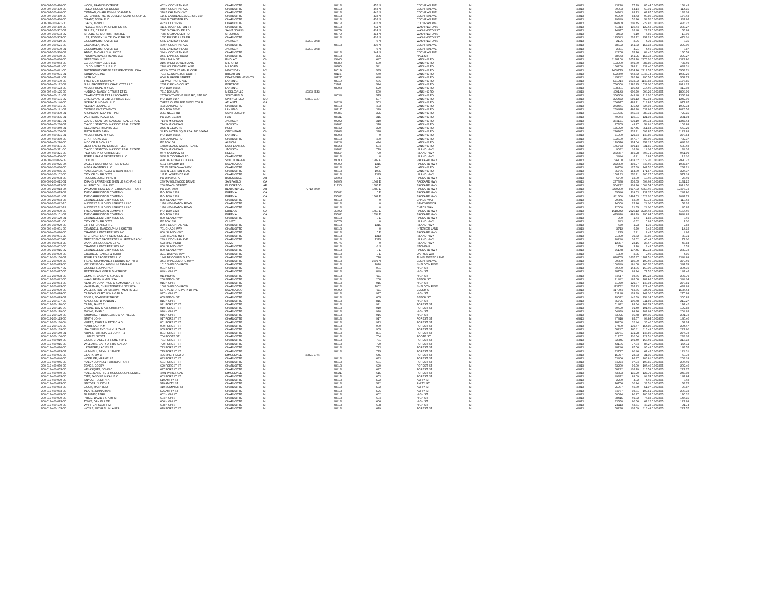| 200-007-300-420-00 | HOOK, FRANCIS D TRUST | 452 N COCHRAN AVE | CHARLOTTE | MI | | 48813 | 452 N | | COCHRAN AVE | MI | | 48813 | 43220 | 77.99 | 86.44 0.003805 | 164.43 |
| 200-007-300-430-00 | REED, ROGER A & DONNA | 448 N COCHRAN AVE | CHARLOTTE | MI | | 48813 | 448 N | | COCHRAN AVE | MI | | 48813 | 30003 | 54.14 | 60.01 0.003805 | 114.15 |
| 200-007-300-440-00 | DEDMAN, CHARLES M & JOANNE M | 370 E KALAMO HWY | CHARLOTTE | MI | | 48813 | 442 N | | COCHRAN AVE | MI | | 48813 | 34983 | 63.13 | 69.97 0.003805 | 133.09 |
| 200-007-300-450-00 | DUTCH BROTHERS DEVELOPMENT GROUP LL | 114 E LAWRENCE AVE., STE 160 | CHARLOTTE | MI | | 48813 | 438 N | | COCHRAN AVE | MI | | 48813 | 46900 | 84.63 | 93.80 0.003805 | 178.43 |
| 200-007-300-460-00 | GRANT, DONALD D | 3802 N CHESTER RD | CHARLOTTE | MI | | 48813 | 436 N | | COCHRAN AVE | MI | | 48813 | 29349 | 52.96 | 58.70 0.003805 | 111.66 |
| 200-007-300-471-00 | DAVIS, KEVIN T | 432 N COCHRAN | CHARLOTTE | MI | | 48813 | 432 N | | COCHRAN AVE | MI | | 48813 | 114409 | 206.45 | 228.82 0.003805 | 435.27 |
| 200-007-300-480-00 | PELLEGRINOS PROPERTIES INC | 411 N WASHINGTON ST | CHARLOTTE | MI | | 48813 | 411 N | | WASHINGTON ST | MI | | 48813 | 61314 | 110.64 | 122.63 0.003805 | 233.27 |
| 200-007-300-502-01 | BILLIPS, CRAIG R | 7885 S CHANDLER RD | SAINT JOHNS | MI | | 48879 | 414 N | | WASHINGTON ST | MI | | 48813 | 14897 | 26.88 | 29.79 0.003805 | 56.68 |
| 200-007-300-502-02 | STULBERG, MORRIS TRUSTEE | 7885 S CHANDLER RD | ST JOHNS | MI | | 48879 | 414 N | | WASHINGTON ST | MI | | 48813 | 3432 | 6.19 | 6.86 0.003805 | 13.06 |
| 200-007-300-505-00 | LEA, RODNEY J & TRUDY K TRUST | 1550 RUSSELL LEA DR | CHARLOTTE | MI | | 48813 | 416 N | | WASHINGTON ST | MI | | 48813 | 125643 | 226.72 | 251.29 0.003805 | 478.01 |
| 200-007-300-510-00 | CONSUMERS POWER CO | ONE ENERGY PLAZA | JACKSON | MI | 49201-9938 | | 0 N | | WASHINGTON ST | MI | | 48813 | 2196 | 3.96 | 4.39 0.003805 | 8.35 |
| 200-007-300-521-00 | ESCAMILLA, RAUL | 430 N COCHRAN AVE | CHARLOTTE | MI | | 48813 | 430 N | | COCHRAN AVE | MI | | 48813 | 78592 | 141.82 | 157.18 0.003805 | 299.00 |
| 200-007-300-530-01 | CONSUMERS POWER CO | ONE ENERGY PLAZA | JACKSON | MI | 49201-9938 | | 0 N | | COCHRAN AVE | MI | | 48813 | 2331 | 4.21 | 4.66 0.003805 | 8.87 |
| 200-007-300-530-02 | ABBID, THOMAS S & LUCY E | 344 N COCHRAN AVE | CHARLOTTE | MI | | 48813 | 344 N | | COCHRAN AVE | MI | | 48813 | 42208 | 76.16 | 84.42 0.003805 | 160.58 |
| 200-007-300-550-00 | POSITIVE INVESTMENTS LLC | 2440 LANSING ROAD | CHARLOTTE | MI | | 48813 | 305 | | HALL ST | MI | | 48813 | 78663 | 141.95 | 157.33 0.003805 | 299.27 |
| 200-007-400-030-00 | SPEEDWAY LLC | 539 S MAIN ST | FINDLAY | OH | | 45840 | 687 | | LANSING RD | MI | | 48813 | 1138100 | 2053.70 | 2276.20 0.003805 | 4329.90 |
| 200-007-400-062-00 | LG COUNTRY CLUB LLC | 2108 WILDFLOWER LANE | MILFORD | MI | | 48380 | 539 | | LANSING RD | MI | | 48813 | 193900 | 349.89 | 387.80 0.003805 | 737.69 |
| 200-007-400-071-00 | LG COUNTRY CLUB LLC | 2108 WILDFLOWER LANE | MILFORD | MI | | 48380 | 541 | | LANSING RD | MI | | 48813 | 166200 | 299.91 | 332.40 0.003805 | 632.31 |
| 200-007-400-081-00 | BUTTERNUT CREEK PRESERVATION LDHA | 423 W 55TH ST, 8TH FLOOR | NEW YORK | NY | | 10019 | 535 | | LANSING RD | MI | | 48813 | 1459775 | 2634.16 | 2919.55 0.003805 | 5553.71 |
| 200-007-400-091-01 | SUNDANCE INC | 7915 KENSINGTON COURT | BRIGHTON | MI | | 48116 | 660 | | LANSING RD | MI | | 48813 | 522869 | 943.52 | 1045.74 0.003805 | 1989.26 |
| 200-007-400-091-02 | NLTB INC | 6048 BURGER STREET | DEARBORN HEIGHTS | MI | | 48127 | 640 | | LANSING RD | MI | | 48813 | 145282 | 262.16 | 290.56 0.003805 | 552.73 |
| 200-007-400-100-00 | THE FIVE M COMPANY | 111 W MT HOPE AVE | LANSING | MI | | 48910 | 686 | | LANSING RD | MI | | 48813 | 571914 | 1032.02 | 1143.83 0.003805 | 2175.85 |
| 200-007-400-122-02 | S & L PROPERTIES CHARLOTTE LLC | 2651 KIRKING COURT | PORTAGE | MI | | 53901 | 524 | | LANSING RD | MI | | 48813 | 766000 | 1382.25 | 1532.00 0.003805 | 2914.25 |
| 200-007-400-122-03 | ATLAS PROPERTY LLC | P.O. BOX 80856 | LANSING | MI | | 48908 | 520 | | LANSING RD | MI | | 48813 | 108301 | 195.43 | 216.60 0.003805 | 412.03 |
| 200-007-400-125-00 | HADDAD, NANCY B TRUST ET EL | 7710 BOUMAN | MIDDLEVILLE | MI | 49333-8543 | | 530 | | LANSING RD | MI | | 48813 | 499143 | 900.70 | 998.29 0.003805 | 1898.99 |
| 200-007-400-131-01 | CHARLOTTE PLAZA ASSOCIATES | 26776 W TWELVE MILE RD, STE 200 | SOUTHFIELD | MI | | 48034 | 515 | | LANSING RD | MI | | 48813 | 356600 | 643.48 | 713.20 0.003805 | 1356.68 |
| 200-007-400-131-02 | O'REILLY AUTO ENTERPRISES LLC | P.O. BOX 9167 | SPRINGFIELD | MO | 65801-9167 | | 507 | | LANSING RD | MI | | 48813 | 326472 | 589.12 | 652.94 0.003805 | 1242.06 |
| 200-007-400-140-00 | SCF RC FUNDING I LLC | THREE GLENLAKE PKWY 5TH FL | ATLANTA | GA | | 30328 | 503 | | LANSING RD | MI | | 48813 | 256977 | 463.71 | 513.95 0.003805 | 977.67 |
| 200-007-400-151-00 | KELSEY, JEANNE C | 403 LANSING RD | CHARLOTTE | MI | | 48813 | 403 | | LANSING RD | MI | | 48813 | 263461 | 475.42 | 526.92 0.003805 | 1002.34 |
| 200-007-400-181-01 | DIONISE INVESTMENTS | P.O. BOX 70061 | LANSING | MI | | 48917 | 329 | | LANSING RD | MI | | 48813 | 269828 | 486.90 | 539.66 0.003805 | 1026.56 |
| 200-007-400-200-01 | MICHIGAN PIZZA HUT, INC | 2053 NILES RD | SAINT JOSEPH | MI | | 49085 | 325 | | LANSING RD | MI | | 48813 | 191655 | 345.84 | 383.31 0.003805 | 729.15 |
| 200-007-400-205-01 | WESTGATE PLAZA INC | PO BOX 310289 | FLINT | MI | | 48531 | 315 | | LANSING RD | MI | | 48813 | 60964 | 110.01 | 121.93 0.003805 | 231.94 |
| 200-007-400-211-01 | DAVID J STANTON & ASSOC REAL ESTATE | 714 W MICHIGAN | JACKSON | MI | | 49202 | 310 | | LANSING RD | MI | | 48813 | 354171 | 639.10 | 708.34 0.003805 | 1347.44 |
| 200-007-400-230-01 | DAVID J STANTON & ASSOC REAL ESTATE | 714 W MICHIGAN | JACKSON | MI | | 49202 | 318 | | LANSING RD | MI | | 48813 | 27305 | 49.27 | 54.61 0.003805 | 103.88 |
| 200-007-400-240-01 | SEED INVESTMENTS LLC | 2423 N CEDAR ST | HOLT | MI | | 48842 | 320 | | LANSING RD | MI | | 48813 | 175920 | 317.45 | 351.84 0.003805 | 669.29 |
| 200-007-400-250-02 | FIFTH THIRD BANK | 38 FOUNTAIN SQ PLAZA, MD 10ATA1 | CINCINNATI | OH | | 45263 | 328 | | LANSING RD | MI | | 48813 | 296987 | 535.91 | 593.97 0.003805 | 1129.89 |
| 200-007-400-271-01 | ATLAS PROPERTY LLC | P.O. BOX 80856 | LANSING | MI | | 48908 | 0 | | LANSING RD | MI | | 48813 | 71900 | 129.74 | 143.80 0.003805 | 273.54 |
| 200-007-400-280-00 | CTA TRUCKS LLC | 400 LANSING RD | CHARLOTTE | MI | | 48813 | 400 | | LANSING RD | MI | | 48813 | 192500 | 347.37 | 385.00 0.003805 | 732.37 |
| 200-007-400-290-00 | MDC OF ALBION LLC | PO BOX 56 | ALBION | MI | | 49224 | 424 | | LANSING RD | MI | | 48813 | 179576 | 324.04 | 359.15 0.003805 | 683.20 |
| 200-007-400-301-00 | BEST FAMILY INVESTMENT LLC | 16870 BLACK WALNUT LANE | EAST LANSING | MI | | 48823 | 504 | | LANSING RD | MI | | 48813 | 165773 | 299.14 | 331.55 0.003805 | 630.68 |
| 200-007-400-311-00 | DAVID J STANTON & ASSOC REAL ESTATE | 714 W MICHIGAN | JACKSON | MI | | 49202 | 719 | | ISLAND HWY | MI | | 48813 | 9032 | 16.30 | 18.06 0.003805 | 34.36 |
| 200-007-400-321-00 | PEDRO'S PROPERTIES LLC | 9676 SAGINAW ST | REESE | MI | | 48757 | 799 | | ISLAND HWY | MI | | 48813 | 252857 | 456.28 | 505.71 0.003805 | 961.99 |
| 200-007-400-450-00 | FORELL FARM PROPERTIES LLC | 5858 N COCHRAN RD | CHARLOTTE | MI | | 48813 | 0 | | ISLAND HWY | MI | | 48813 | 3444 | 6.21 | 6.89 0.003805 | 13.10 |
| 200-008-100-025-03 | DDD INC | 4300 BEECHWOOD LANE | SOUTH HAVEN | MI | | 49090 | 1302 E | | PACKARD HWY | MI | | 48813 | 786100 | 1418.52 | 1572.20 0.003805 | 2990.72 |
| 200-008-100-025-04 | VALLEY OAK PROPERTIES IV LLC | 6011 STADIUM DR | KALAMAZOO | MI | | 49009 | 1315 | | PACKARD HWY | MI | | 48813 | 272800 | 492.27 | 545.60 0.003805 | 1037.87 |
| 200-008-100-030-00 | MEGA MASTERS LLC | 711 W BROADWAY HWY | CHARLOTTE | MI | | 48813 | 1401 | | LANSING RD | MI | | 48813 | 70760 | 127.69 | 141.52 0.003805 | 269.21 |
| 200-008-100-055-00 | HASSELBACK, KELLY & JOAN TRUST | 4747 N CLINTON TRAIL | CHARLOTTE | MI | | 48813 | 1035 | | LANSING RD | MI | | 48813 | 85786 | 154.80 | 171.57 0.003805 | 326.37 |
| 200-008-100-102-00 | CITY OF CHARLOTTE | 111 E LAWRENCE AVE | CHARLOTTE | MI | | 48813 | 1325 | | ISLAND HWY | MI | | 48813 | 150133 | 270.91 | 300.27 0.003805 | 571.18 |
| 200-008-200-008-00 | ROGERS, JOSEPHINE R | PO DRAWER A | BATESVILLE | AR | | 72503 | 0 E | | PACKARD HWY | MI | | 48813 | 6700 | 12.09 | 13.40 0.003805 | 25.49 |
| 200-008-200-012-01 | ZHANG, LAWRENCE ZHEN LE & CHANG, LE | 239 TANGLEWOOD DRIVE | SAN PABLO | CA | | 94806 | 1642 E | | PACKARD HWY | MI | | 48813 | 297338 | 536.55 | 594.68 0.003805 | 1131.22 |
| 200-008-200-013-03 | MURPHY OIL USA, INC | 200 PEACH STREET | EL DORADO | AR | | 71730 | 1686 E | | PACKARD HWY | MI | | 48813 | 504272 | 909.96 | 1008.54 0.003805 | 1918.50 |
| 200-008-200-013-04 | WALMART REAL ESTATE BUSINESS TRUST | PO BOX 8050 | BENTONVILLE | AR | 72712-8050 | | 1680 E | | PACKARD HWY | MI | | 48813 | 3279200 | 5917.32 | 6558.40 0.003805 | 12475.72 |
| 200-008-200-015-02 | THE CARRINGTON COMPANY | P.O. BOX 1328 | EUREKA | CA | | 95502 | 0 E | | PACKARD HWY | MI | | 48813 | 65686 | 118.53 | 131.37 0.003805 | 249.90 |
| 200-008-200-031-01 | THE CARRINGTON COMPANY | P.O. BOX 1328 | EUREKA | CA | | 95502 | 1662 E | | PACKARD HWY | MI | | 48813 | 811600 | 1464.53 | 1623.20 0.003805 | 3087.73 |
| 200-008-200-082-05 | CRANDELL ENTERPRISES INC | 800 ISLAND HWY | CHARLOTTE | MI | | 48813 | 0 | | CHADS WAY | MI | | 48813 | 29865 | 53.89 | 59.73 0.003805 | 113.62 |
| 200-008-200-082-10 | MIDWEST BUILDING SERVICES LLC | 1110 N WHEATON ROAD | CHARLOTTE | MI | | 48813 | 0 | | SANDVIEW DR | MI | | 48813 | 14000 | 25.26 | 28.00 0.003805 | 53.26 |
| 200-008-200-082-11 | MIDWEST BUILDING SERVICES LLC | 1110 N WHEATON ROAD | CHARLOTTE | MI | | 48813 | 0 | | CHADS WAY | MI | | 48813 | 12000 | 21.65 | 24.00 0.003805 | 45.65 |
| 200-008-200-090-00 | THE CARRINGTON COMPANY | P.O. BOX 1328 | EUREKA | CA | | 95502 | 1650 E | | PACKARD HWY | MI | | 48813 | 1618242 | 2920.12 | 3236.48 0.003805 | 6156.60 |
| 200-008-200-101-01 | THE CARRINGTON COMPANY | P.O. BOX 1328 | EUREKA | CA | | 95502 | 1658 E | | PACKARD HWY | MI | | 48813 | 495420 | 893.99 | 990.84 0.003805 | 1884.83 |
| 200-008-200-120-01 | CRANDELL ENTERPRISES INC | 800 ISLAND HWY | CHARLOTTE | MI | | 48813 | 0 E | | PACKARD HWY | MI | | 48813 | 909 | 1.64 | 1.82 0.003805 | 3.46 |
| 200-008-300-011-00 | CITY OF CHARLOTTE | PO BOX 398 | OLIVET | MI | | 49076 | 0 | | ISLAND HWY | MI | | 48813 | 343 | 0.62 | 0.69 0.003805 | 1.30 |
| 200-008-300-020-00 | CITY OF CHARLOTTE | 239 S COCHRAN AVE | CHARLOTTE | MI | | 48813 | 1315 | | ISLAND HWY | MI | | 48813 | 679 | 1.23 | 1.36 0.003805 | 2.58 |
| 200-008-400-001-00 | CRANDELL, RANDOLPH A & SHERRI | 701 CHADS WAY | CHARLOTTE | MI | | 48813 | 0 | | INTERIOR LAND | MI | | 48813 | 3712 | 6.70 | 7.42 0.003805 | 14.12 |
| 200-008-400-020-00 | CRANDELL ENTERPRISES INC | 800 ISLAND HWY | CHARLOTTE | MI | | 48813 | 0 E | | PACKARD HWY | MI | | 48813 | 1225 | 2.21 | 2.45 0.003805 | 4.66 |
| 200-008-000-001-90 | STERLING FLIGHT SERVICES LLC | 1325 ISLAND HWY | CHARLOTTE | MI | | 48813 | 1313 | | ISLAND HWY | MI | | 48813 | 21899 | 39.52 | 43.80 0.003805 | 83.31 |
| 200-008-000-002-90 | PRECEDENT PROPERTIES & LIFETIME ADV | 239 S COCHRAN AVE | CHARLOTTE | MI | | 48813 | 1315 | | ISLAND HWY | MI | | 48813 | 20240 | 36.52 | 40.48 0.003805 | 77.00 |
| 200-008-000-003-90 | VANATOR, DOUGLAS ET AL | 623 SHEPHERD | OLIVET | MI | | 49076 | 0 | | ISLAND HWY | MI | | 48813 | 12837 | 23.16 | 25.67 0.003805 | 48.84 |
| 200-009-100-002-00 | CRANDELL ENTERPRISES INC | 800 ISLAND HWY | CHARLOTTE | MI | | 48813 | 0 N | | STONEHILL | MI | | 48813 | 1716 | 3.10 | 3.43 0.003805 | 6.53 |
| 200-009-100-015-02 | CRANDELL ENTERPRISES INC | 800 ISLAND HWY | CHARLOTTE | MI | | 48813 | 0 E | | PACKARD HWY | MI | | 48813 | 76168 | 137.45 | 152.34 0.003805 | 289.78 |
| 200-009-100-030-00 | CICORELLI, JAMES & TERRI | 3210 DARYLS WAY | CHARLOTTE | MI | | 48813 | 0 E | | DARYLS WAY | MI | | 48813 | 1300 | 2.35 | 2.60 0.003805 | 4.95 |
| 200-012-100-150-01 | FOUR R'S PROPERTIES LLC | 1442 BROOKFIELD RD | CHARLOTTE | MI | | 48813 | 718 | | TUMBLEWEED LANE | MI | | 48813 | 890755 | 1607.37 | 1781.51 0.003805 | 3388.88 |
| 200-012-200-070-00 | TIGHE, STEPHANIE J & DURDA, KATHY A | 3415 W NEEDMORE HWY | CHARLOTTE | MI | | 48813 | 1009 N | | COCHRAN AVE | MI | | 48813 | 99800 | 180.09 | 199.60 0.003805 | 379.69 |
| 200-012-200-075-00 | WEISSENBORN, KEVIN J & TAMRA K | 1010 SHELDON ROW | CHARLOTTE | MI | | 48813 | 1010 | | SHELDON ROW | MI | | 48813 | 100349 | 181.08 | 200.70 0.003805 | 381.78 |
| 200-012-200-077-02 | DOCKETT, JONATHON | 901 HIGH ST | CHARLOTTE | MI | | 48813 | 901 | | HIGH ST | MI | | 48813 | 80000 | 144.36 | 160.00 0.003805 | 304.36 |
| 200-012-200-077-05 | FETTERMAN, GERALD M TRUST | 889 HIGH ST | CHARLOTTE | MI | | 48813 | 889 | | HIGH ST | MI | | 48813 | 38759 | 69.94 | 77.52 0.003805 | 147.46 |
| 200-012-200-078-00 | DEMOTT, CASEY C & JAIME R | 911 HIGH ST | CHARLOTTE | MI | | 48813 | 911 | | HIGH ST | MI | | 48813 | 54617 | 98.56 | 109.23 0.003805 | 207.79 |
| 200-012-200-082-00 | HAAS, BRIAN & MELISSA | 208 BEECH ST | CHARLOTTE | MI | | 48813 | 208 | | BEECH ST | MI | | 48813 | 91482 | 165.08 | 182.96 0.003805 | 348.04 |
| 200-012-200-084-00 | KENYON, JONATHON G & AMANDA J TRUST | 915 HIGH ST | CHARLOTTE | MI | | 48813 | 915 | | HIGH ST | MI | | 48813 | 71970 | 129.87 | 143.94 0.003805 | 273.81 |
| 200-012-200-085-00 | KAUFFMAN, CHRISTOPHER & JESSICA | 1002 SHELDON ROW | CHARLOTTE | MI | | 48813 | 1002 | | SHELDON ROW | MI | | 48813 | 113732 | 205.23 | 227.46 0.003805 | 432.69 |
| 200-012-200-090-00 | WELLINGTON FARMS APARTMENTS LLC | 5770 VENTURE PARK DRIVE | KALAMAZOO | MI | | 49009 | 611 | | BEECH ST | MI | | 48813 | 417044 | 752.56 | 834.09 0.003805 | 1586.64 |
| 200-012-200-098-00 | DUNCAN, CURTIS W & GAIL M | 927 HIGH ST | CHARLOTTE | MI | | 48813 | 927 | | HIGH ST | MI | | 48813 | 71148 | 128.39 | 142.30 0.003805 | 270.68 |
| 200-012-200-099-01 | JONES, JOANNE R TRUST | 605 BEECH ST | CHARLOTTE | MI | | 48813 | 605 | | BEECH ST | MI | | 48813 | 79072 | 142.69 | 158.14 0.003805 | 300.83 |
| 200-012-200-107-00 | MANGRUM, BRANDON L | 815 HIGH ST | CHARLOTTE | MI | | 48813 | 815 | | HIGH ST | MI | | 48813 | 55795 | 100.68 | 111.59 0.003805 | 212.27 |
| 200-012-200-110-00 | DUNN, JANET E | 921 FOREST ST | CHARLOTTE | MI | | 48813 | 921 | | FOREST ST | MI | | 48813 | 51892 | 93.64 | 103.78 0.003805 | 197.42 |
| 200-012-200-116-00 | LAVINE, DAVID A & CHRISTY A | 919 FOREST ST | CHARLOTTE | MI | | 48813 | 919 | | FOREST ST | MI | | 48813 | 50699 | 91.49 | 101.40 0.003805 | 192.88 |
| 200-012-200-119-00 | EWING, RYAN J | 920 HIGH ST | CHARLOTTE | MI | | 48813 | 920 | | HIGH ST | MI | | 48813 | 54839 | 98.96 | 109.68 0.003805 | 208.63 |
| 200-012-200-120-00 | SHUMAKER, DOUGLAS D & KATHLEEN | 916 HIGH ST | CHARLOTTE | MI | | 48813 | 916 | | HIGH ST | MI | | 48813 | 53025 | 95.68 | 106.05 0.003805 | 201.73 |
| 200-012-200-125-00 | SMITH, JOHN | 917 FOREST ST | CHARLOTTE | MI | | 48813 | 917 | | FOREST ST | MI | | 48813 | 47418 | 85.57 | 94.84 0.003805 | 180.40 |
| 200-012-200-130-04 | KUPTZ, JOHN T & PATRICIA G | 801 FOREST ST | CHARLOTTE | MI | | 48813 | 913 | | FOREST ST | MI | | 48813 | 18200 | 32.84 | 36.40 0.003805 | 69.24 |
| 200-012-200-136-00 | HARR, LAURA M | 909 FOREST ST | CHARLOTTE | MI | | 48813 | 909 | | FOREST ST | MI | | 48813 | 77400 | 139.67 | 154.80 0.003805 | 294.47 |
| 200-012-200-139-00 | IDA, YURISLEYDIS & YURIZANT | 905 FOREST ST | CHARLOTTE | MI | | 48813 | 905 | | FOREST ST | MI | | 48813 | 58247 | 105.11 | 116.49 0.003805 | 221.60 |
| 200-012-200-140-01 | KUPTZ, PATRICIA G & JOHN T & | 801 FOREST ST | CHARLOTTE | MI | | 48813 | 801 | | FOREST ST | MI | | 48813 | 72751 | 131.28 | 145.50 0.003805 | 276.78 |
| 200-012-300-100-00 | LUMLEY, SCOTT | 704 FOOTE ST | CHARLOTTE | MI | | 48813 | 704 | | FOOTE ST | MI | | 48813 | 61257 | 110.54 | 122.51 0.003805 | 233.05 |
| 200-012-400-010-00 | COOK, BRADLEY J & CHERISH L | 731 FOREST ST | CHARLOTTE | MI | | 48813 | 731 | | FOREST ST | MI | | 48813 | 82845 | 149.49 | 165.69 0.003805 | 315.18 |
| 200-012-400-015-00 | WILLIAMS, GARY A & BARBARA A | 729 FOREST ST | CHARLOTTE | MI | | 48813 | 729 | | FOREST ST | MI | | 48813 | 43136 | 77.84 | 86.27 0.003805 | 164.11 |
| 200-012-400-020-00 | LATIMORE, LACIE LEA | 723 FOREST ST | CHARLOTTE | MI | | 48813 | 723 | | FOREST ST | MI | | 48813 | 48246 | 87.06 | 96.49 0.003805 | 183.55 |
| 200-012-400-025-01 | HUMMELL, BRYN & JANICE | 715 FOREST ST | CHARLOTTE | MI | | 48813 | 715 | | FOREST ST | MI | | 48813 | 33727 | 60.86 | 67.45 0.003805 | 128.31 |
| 200-012-400-035-00 | CLARK, JIM B | 496 SHEFFIELD DR | DIMONDALE | MI | 48821-9774 | | 645 | | FOREST ST | MI | | 48813 | 15977 | 28.83 | 31.95 0.003805 | 60.78 |
| 200-012-400-040-00 | HOEFLER, MARKELLE | 633 FOREST ST | CHARLOTTE | MI | | 48813 | 633 | | FOREST ST | MI | | 48813 | 53406 | 96.37 | 106.81 0.003805 | 203.18 |
| 200-012-400-045-00 | HALEY, JOHN J & PATRICIA TRUST | 631 FOREST ST | CHARLOTTE | MI | | 48813 | 631 | | FOREST ST | MI | | 48813 | 54274 | 97.94 | 108.55 0.003805 | 206.49 |
| 200-012-400-050-00 | JONES, BOBBY | 629 FOREST ST | CHARLOTTE | MI | | 48813 | 629 | | FOREST ST | MI | | 48813 | 53200 | 96.00 | 106.40 0.003805 | 202.40 |
| 200-012-400-055-00 | VELASQUEZ, JOHN C | 627 FOREST ST | CHARLOTTE | MI | | 48813 | 627 | | FOREST ST | MI | | 48813 | 58292 | 105.19 | 116.58 0.003805 | 221.77 |
| 200-012-400-060-00 | HALL, JEANETTE & MCDONOUGH, DENISE | 4601 PARE ROAD | DIMONDALE | MI | | 48821 | 615 | | FOREST ST | MI | | 48813 | 63893 | 115.29 | 127.79 0.003805 | 243.08 |
| 200-012-400-065-00 | DIPP, JASON E & KAILIE C | 603 FOREST ST | CHARLOTTE | MI | | 48813 | 603 | | FOREST ST | MI | | 48813 | 49372 | 89.09 | 98.74 0.003805 | 187.84 |
| 200-012-400-070-00 | SNYDER, JUDITH A | 519 AMITY ST | CHARLOTTE | MI | | 48813 | 522 | | AMITY ST | MI | | 48813 | 2230 | 4.02 | 4.46 0.003805 | 8.48 |
| 200-012-400-075-00 | SNYDER, JUDITH A | 519 AMITY ST | CHARLOTTE | MI | | 48813 | 522 | | AMITY ST | MI | | 48813 | 16756 | 30.24 | 33.51 0.003805 | 63.75 |
| 200-012-400-082-00 | COOK, MASHYL D | 419 SUMPTER ST | CHARLOTTE | MI | | 48813 | 532 | | AMITY ST | MI | | 48813 | 25987 | 46.89 | 51.97 0.003805 | 98.87 |
| 200-012-400-083-00 | YEARY, JOHNATHAN | 526 AMITY ST | CHARLOTTE | MI | | 48813 | 526 | | AMITY ST | MI | | 48813 | 54757 | 98.81 | 109.51 0.003805 | 208.32 |
| 200-012-400-085-00 | BLAKNEY, APRIL | 602 HIGH ST | CHARLOTTE | MI | | 48813 | 602 | | HIGH ST | MI | | 48813 | 50024 | 90.27 | 100.05 0.003805 | 190.32 |
| 200-012-400-090-00 | PRICE, DAVID J & AMY M | 604 HIGH ST | CHARLOTTE | MI | | 48813 | 604 | | HIGH ST | MI | | 48813 | 38415 | 69.32 | 76.83 0.003805 | 146.15 |
| 200-012-400-095-00 | TOWE, DANIEL LEE | 606 HIGH ST | CHARLOTTE | MI | | 48813 | 606 | | HIGH ST | MI | | 48813 | 33560 | 60.56 | 67.12 0.003805 | 127.68 |
| 200-012-400-100-00 | WHITTEN, SCOTT M | 608 HIGH ST | CHARLOTTE | MI | | 48813 | 608 | | HIGH ST | MI | | 48813 | 24113 | 43.51 | 48.23 0.003805 | 91.74 |
| 200-012-400-105-00 | HOYLE, MICHAEL & LAURA | 619 FOREST ST | CHARLOTTE | MI | | 48813 | 619 | | FOREST ST | MI | | 48813 | 58238 | 105.09 | 116.48 0.003805 | 221.57 |